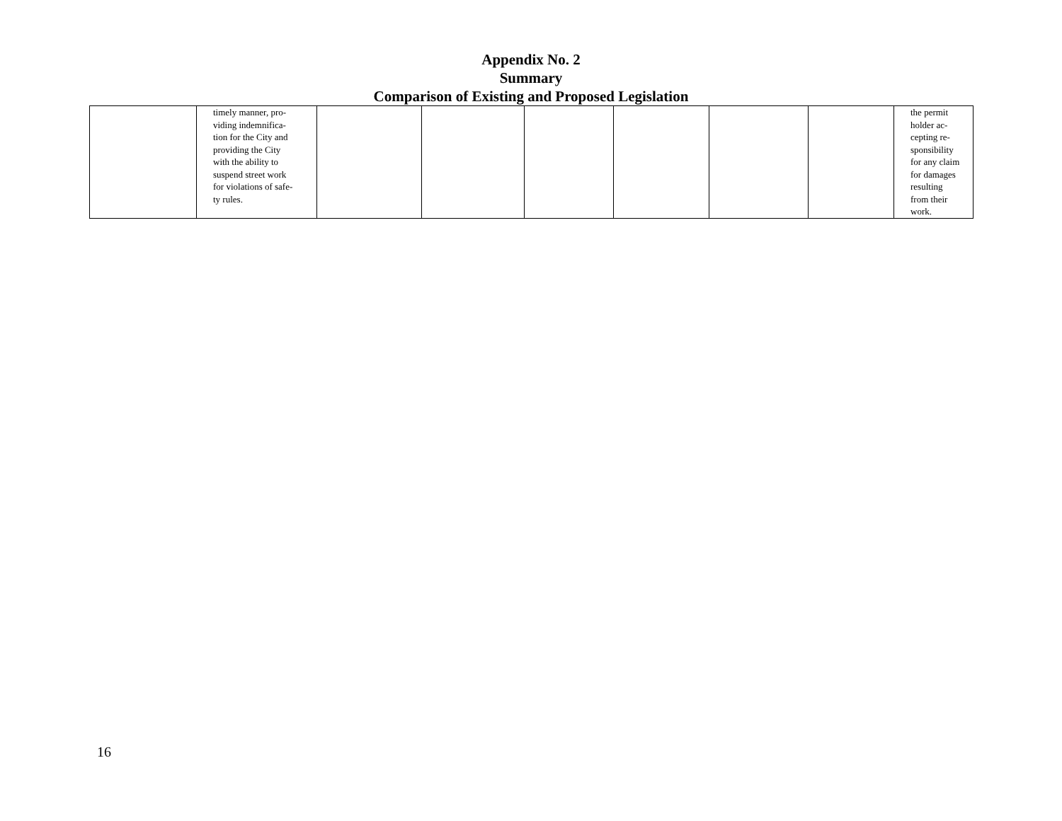Appendix No. 2
Summary
Comparison of Existing and Proposed Legislation
| | timely manner, pro- viding indemnifica- tion for the City and providing the City with the ability to suspend street work for violations of safe- ty rules. | | | | | | | the permit holder ac- cepting re- sponsibility for any claim for damages resulting from their work. |
16